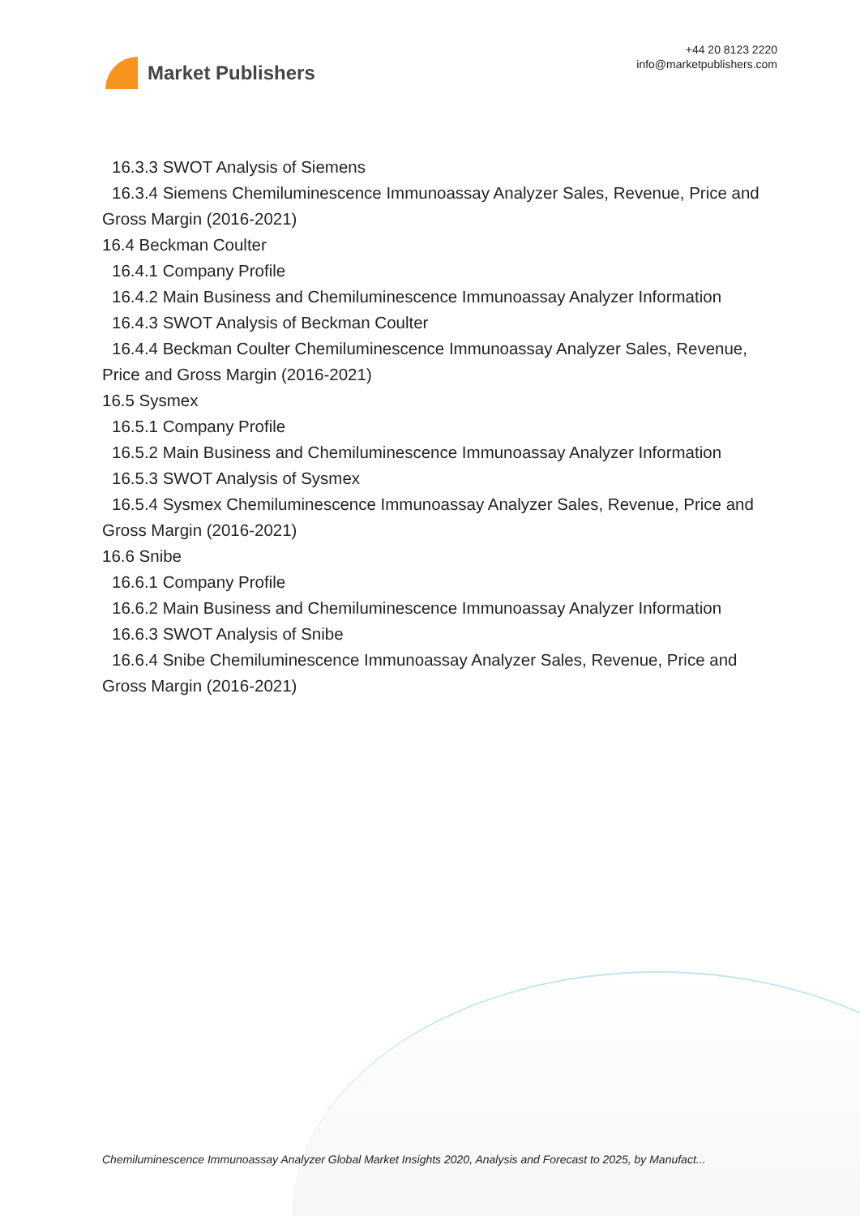Market Publishers
+44 20 8123 2220
info@marketpublishers.com
16.3.3 SWOT Analysis of Siemens
16.3.4 Siemens Chemiluminescence Immunoassay Analyzer Sales, Revenue, Price and Gross Margin (2016-2021)
16.4 Beckman Coulter
16.4.1 Company Profile
16.4.2 Main Business and Chemiluminescence Immunoassay Analyzer Information
16.4.3 SWOT Analysis of Beckman Coulter
16.4.4 Beckman Coulter Chemiluminescence Immunoassay Analyzer Sales, Revenue, Price and Gross Margin (2016-2021)
16.5 Sysmex
16.5.1 Company Profile
16.5.2 Main Business and Chemiluminescence Immunoassay Analyzer Information
16.5.3 SWOT Analysis of Sysmex
16.5.4 Sysmex Chemiluminescence Immunoassay Analyzer Sales, Revenue, Price and Gross Margin (2016-2021)
16.6 Snibe
16.6.1 Company Profile
16.6.2 Main Business and Chemiluminescence Immunoassay Analyzer Information
16.6.3 SWOT Analysis of Snibe
16.6.4 Snibe Chemiluminescence Immunoassay Analyzer Sales, Revenue, Price and Gross Margin (2016-2021)
Chemiluminescence Immunoassay Analyzer Global Market Insights 2020, Analysis and Forecast to 2025, by Manufact...